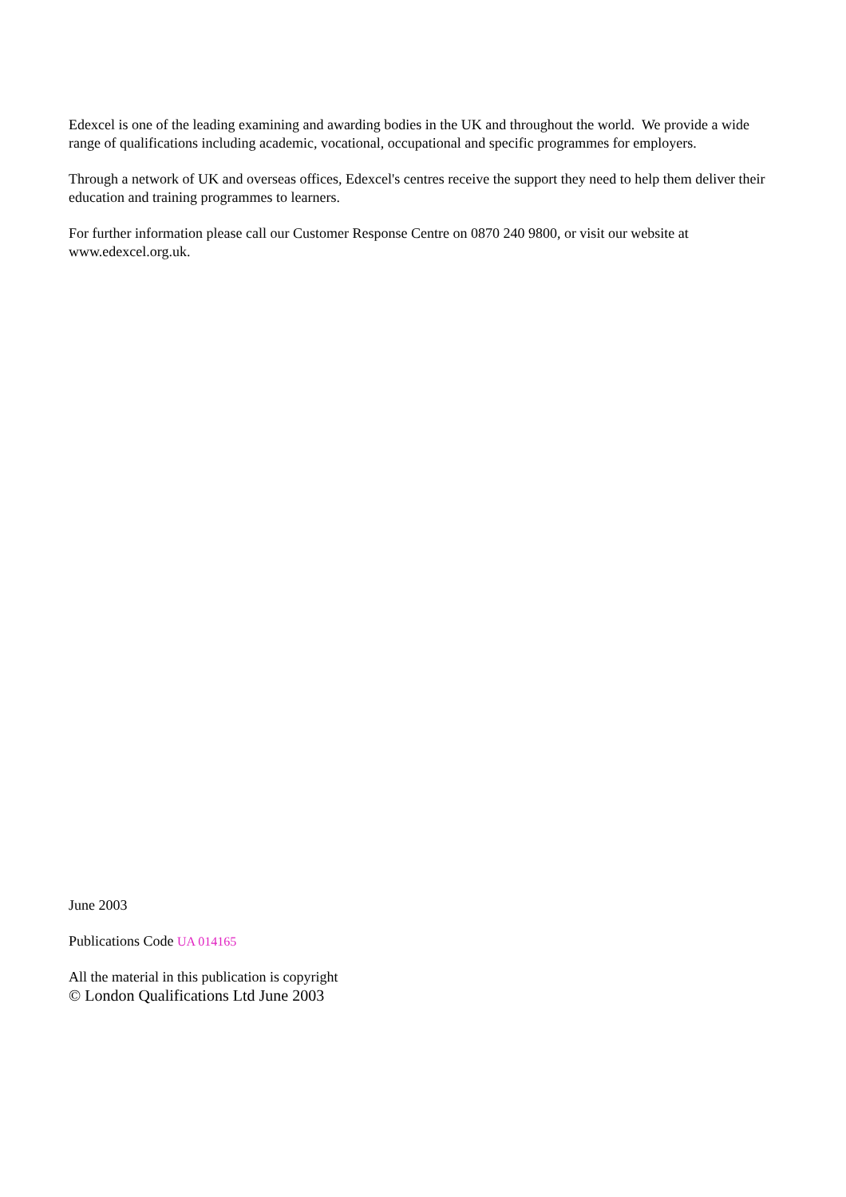Edexcel is one of the leading examining and awarding bodies in the UK and throughout the world. We provide a wide range of qualifications including academic, vocational, occupational and specific programmes for employers.
Through a network of UK and overseas offices, Edexcel's centres receive the support they need to help them deliver their education and training programmes to learners.
For further information please call our Customer Response Centre on 0870 240 9800, or visit our website at www.edexcel.org.uk.
June 2003
Publications Code UA 014165
All the material in this publication is copyright
© London Qualifications Ltd June 2003